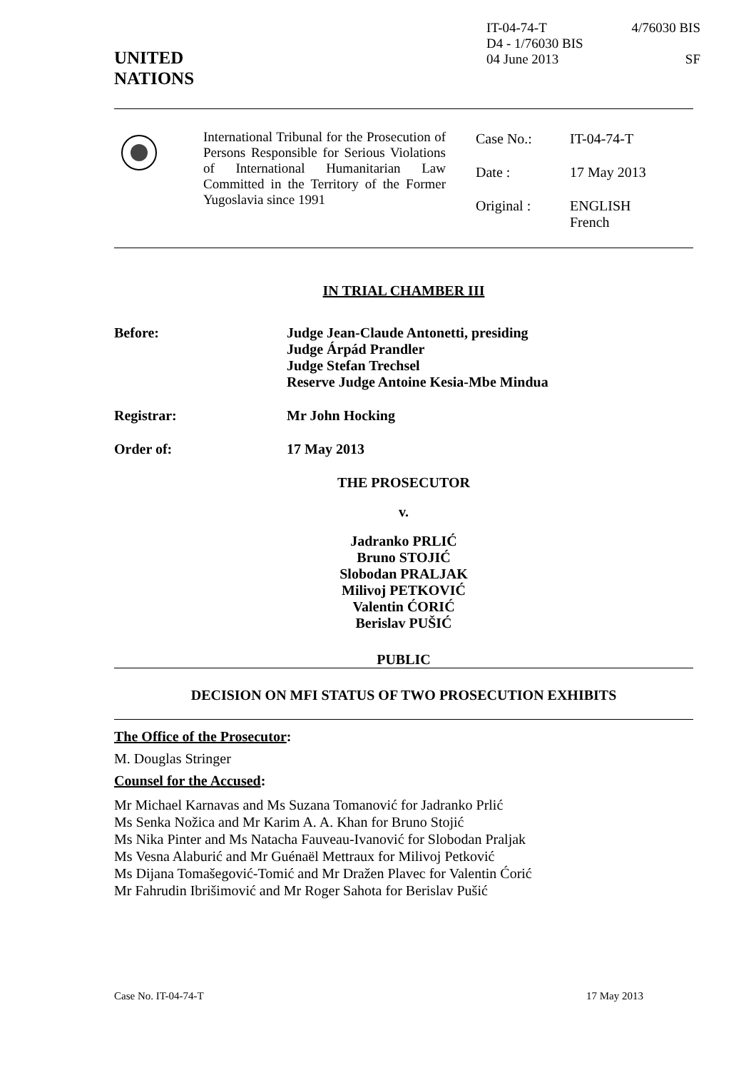UNITED
NATIONS
IT-04-74-T 4/76030 BIS
D4 - 1/76030 BIS
04 June 2013 SF
International Tribunal for the Prosecution of Persons Responsible for Serious Violations of International Humanitarian Law Committed in the Territory of the Former Yugoslavia since 1991
| Case No.: | IT-04-74-T |
| Date : | 17 May 2013 |
| Original : | ENGLISH French |
IN TRIAL CHAMBER III
Before: Judge Jean-Claude Antonetti, presiding
Judge Árpád Prandler
Judge Stefan Trechsel
Reserve Judge Antoine Kesia-Mbe Mindua
Registrar: Mr John Hocking
Order of: 17 May 2013
THE PROSECUTOR
v.
Jadranko PRLIĆ
Bruno STOJIĆ
Slobodan PRALJAK
Milivoj PETKOVIĆ
Valentin ĆORIĆ
Berislav PUŠIĆ
PUBLIC
DECISION ON MFI STATUS OF TWO PROSECUTION EXHIBITS
The Office of the Prosecutor:
M. Douglas Stringer
Counsel for the Accused:
Mr Michael Karnavas and Ms Suzana Tomanović for Jadranko Prlić
Ms Senka Nožica and Mr Karim A. A. Khan for Bruno Stojić
Ms Nika Pinter and Ms Natacha Fauveau-Ivanović for Slobodan Praljak
Ms Vesna Alaburić and Mr Guénaël Mettraux for Milivoj Petković
Ms Dijana Tomašegović-Tomić and Mr Dražen Plavec for Valentin Ćorić
Mr Fahrudin Ibrišimović and Mr Roger Sahota for Berislav Pušić
Case No. IT-04-74-T 17 May 2013